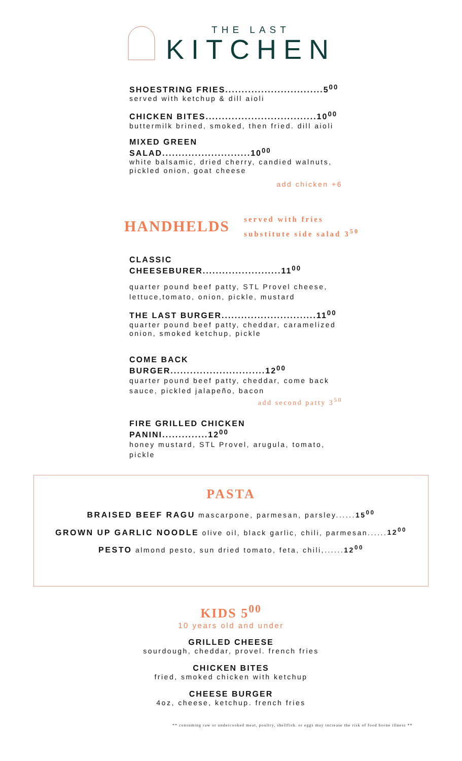THE LAST
KITCHEN
SHOESTRING FRIES..............................5<sup>00</sup>
served with ketchup & dill aioli
CHICKEN BITES..................................10<sup>00</sup>
buttermilk brined, smoked, then fried. dill aioli
MIXED GREEN SALAD...........................10<sup>00</sup>
white balsamic, dried cherry, candied walnuts, pickled onion, goat cheese
add chicken +6
HANDHELDS
served with fries
substitute side salad 3<sup>50</sup>
CLASSIC CHEESEBURER........................11<sup>00</sup>
quarter pound beef patty, STL Provel cheese, lettuce,tomato, onion, pickle, mustard
THE LAST BURGER.............................11<sup>00</sup>
quarter pound beef patty, cheddar, caramelized onion, smoked ketchup, pickle
COME BACK BURGER.............................12<sup>00</sup>
quarter pound beef patty, cheddar, come back sauce, pickled jalapeño, bacon
add second patty 3<sup>50</sup>
FIRE GRILLED CHICKEN PANINI..............12<sup>00</sup>
honey mustard, STL Provel, arugula, tomato, pickle
PASTA
BRAISED BEEF RAGU mascarpone, parmesan, parsley......15<sup>00</sup>
GROWN UP GARLIC NOODLE olive oil, black garlic, chili, parmesan......12<sup>00</sup>
PESTO almond pesto, sun dried tomato, feta, chili,......12<sup>00</sup>
KIDS 5<sup>00</sup>
10 years old and under
GRILLED CHEESE
sourdough, cheddar, provel. french fries
CHICKEN BITES
fried, smoked chicken with ketchup
CHEESE BURGER
4oz, cheese, ketchup. french fries
** consuming raw or undercooked meat, poultry, shellfish. or eggs may increase the risk of food borne illness **